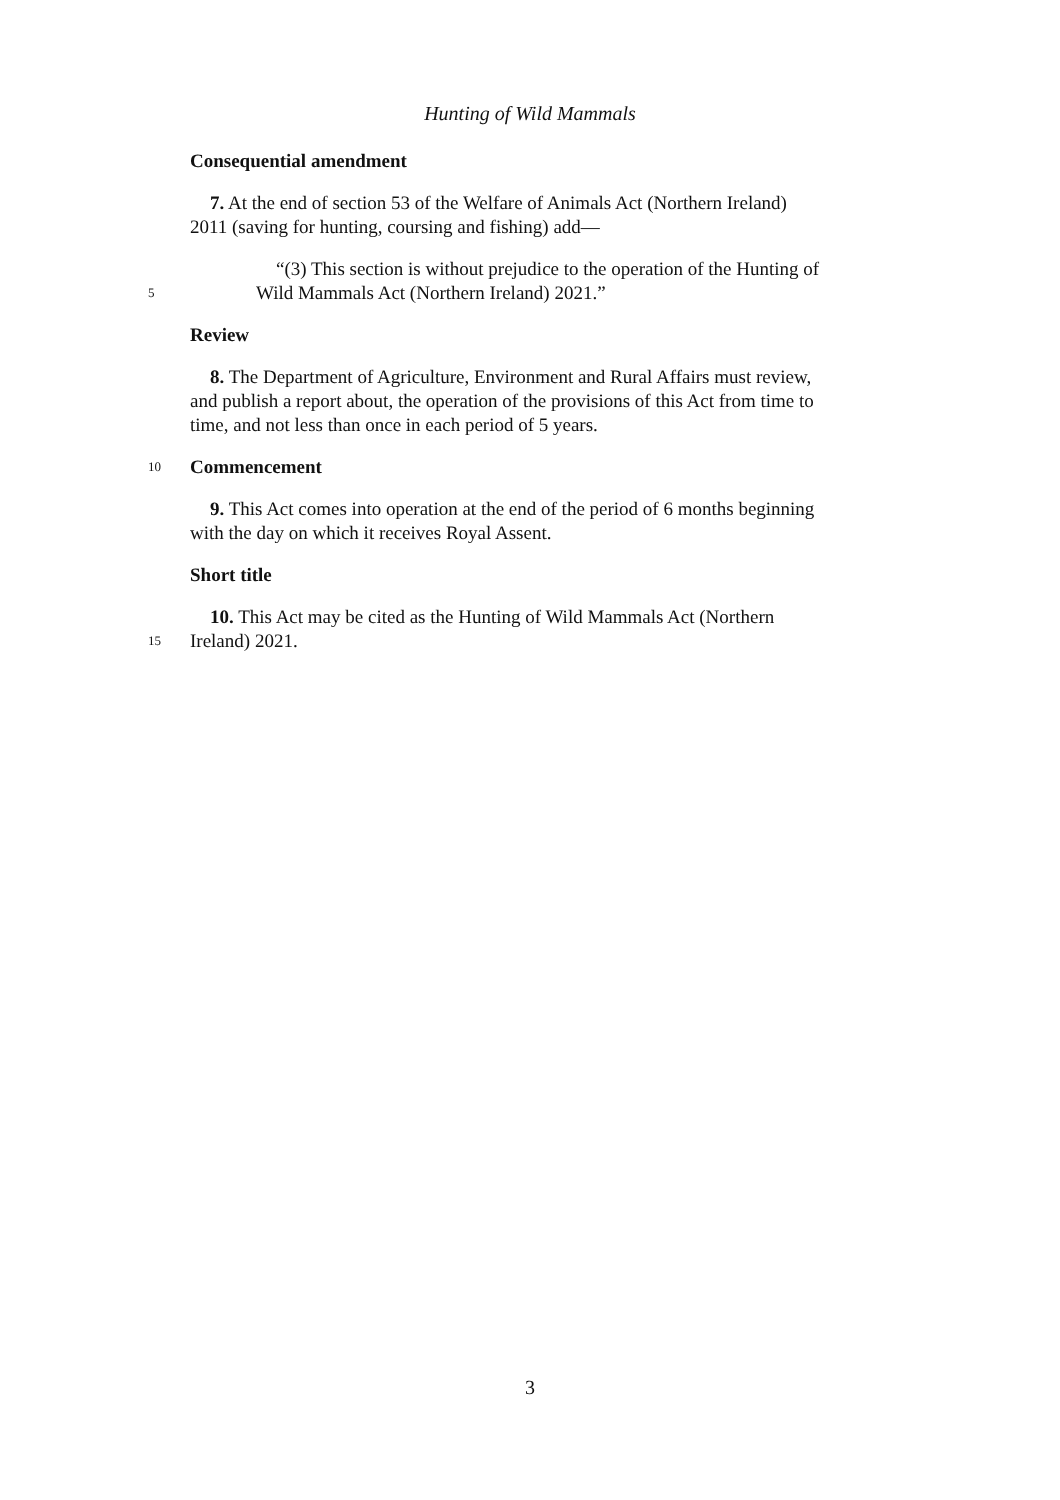Hunting of Wild Mammals
Consequential amendment
7. At the end of section 53 of the Welfare of Animals Act (Northern Ireland)
2011 (saving for hunting, coursing and fishing) add—
“(3) This section is without prejudice to the operation of the Hunting of
5
Wild Mammals Act (Northern Ireland) 2021.”
Review
8. The Department of Agriculture, Environment and Rural Affairs must review,
and publish a report about, the operation of the provisions of this Act from time to
time, and not less than once in each period of 5 years.
10
Commencement
9. This Act comes into operation at the end of the period of 6 months beginning
with the day on which it receives Royal Assent.
Short title
10. This Act may be cited as the Hunting of Wild Mammals Act (Northern
15
Ireland) 2021.
3